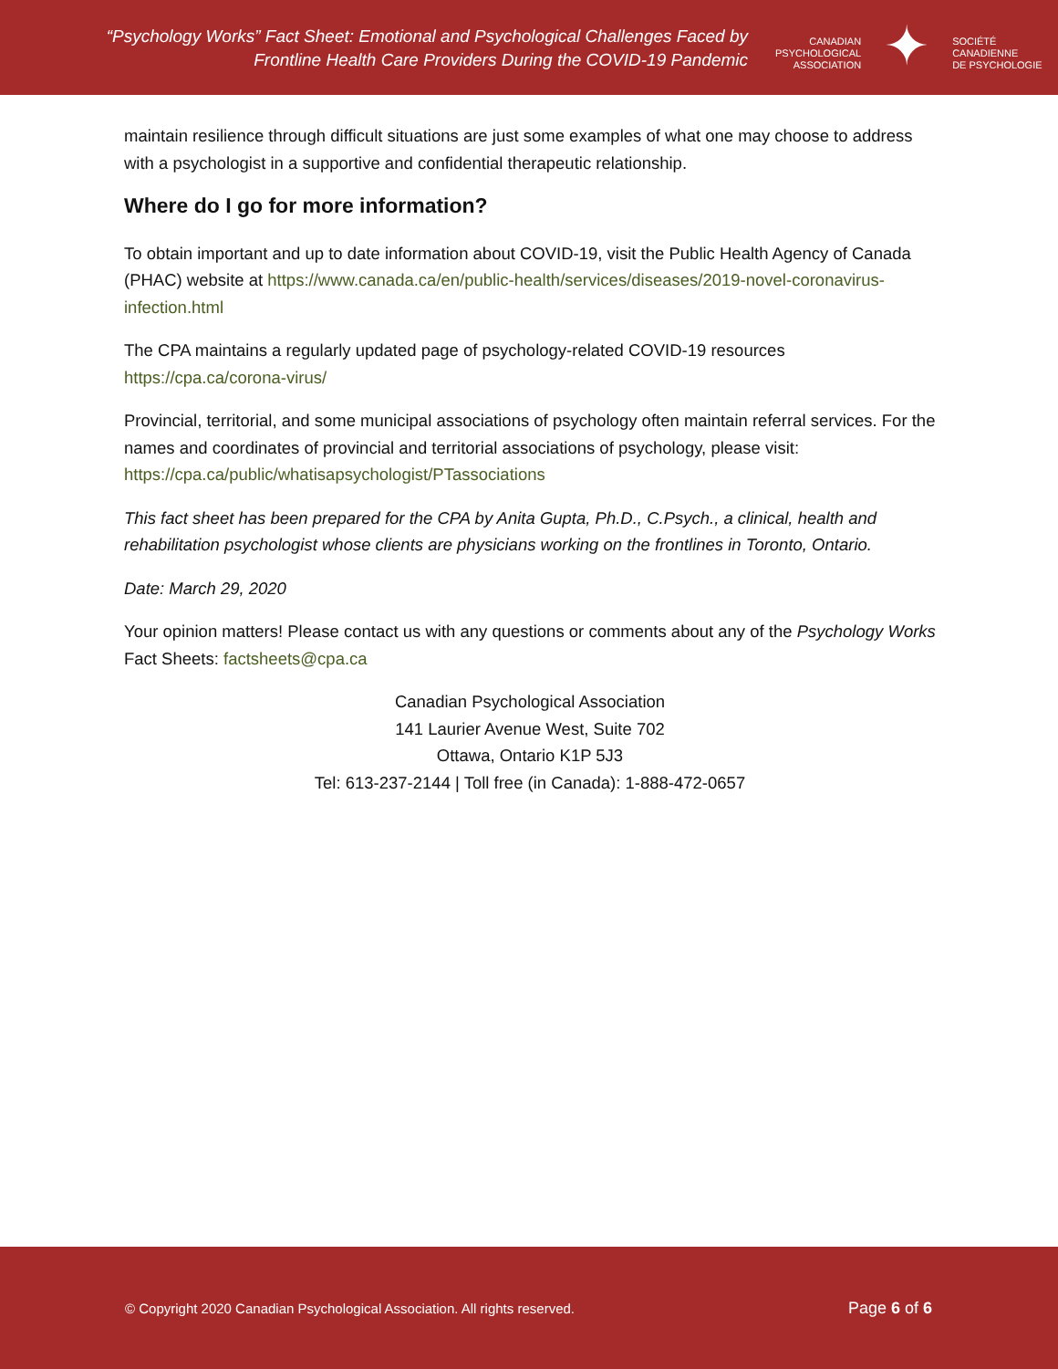“Psychology Works” Fact Sheet: Emotional and Psychological Challenges Faced by
Frontline Health Care Providers During the COVID-19 Pandemic
CANADIAN
PSYCHOLOGICAL
ASSOCIATION
✦
SOCIÉTÉ
CANADIENNE
DE PSYCHOLOGIE
maintain resilience through difficult situations are just some examples of what one may choose to address with a psychologist in a supportive and confidential therapeutic relationship.
Where do I go for more information?
To obtain important and up to date information about COVID-19, visit the Public Health Agency of Canada (PHAC) website at https://www.canada.ca/en/public-health/services/diseases/2019-novel-coronavirus-infection.html
The CPA maintains a regularly updated page of psychology-related COVID-19 resources
https://cpa.ca/corona-virus/
Provincial, territorial, and some municipal associations of psychology often maintain referral services. For the names and coordinates of provincial and territorial associations of psychology, please visit: https://cpa.ca/public/whatisapsychologist/PTassociations
This fact sheet has been prepared for the CPA by Anita Gupta, Ph.D., C.Psych., a clinical, health and rehabilitation psychologist whose clients are physicians working on the frontlines in Toronto, Ontario.
Date: March 29, 2020
Your opinion matters! Please contact us with any questions or comments about any of the Psychology Works Fact Sheets: factsheets@cpa.ca
Canadian Psychological Association
141 Laurier Avenue West, Suite 702
Ottawa, Ontario K1P 5J3
Tel: 613-237-2144 | Toll free (in Canada): 1-888-472-0657
© Copyright 2020 Canadian Psychological Association. All rights reserved.
Page 6 of 6